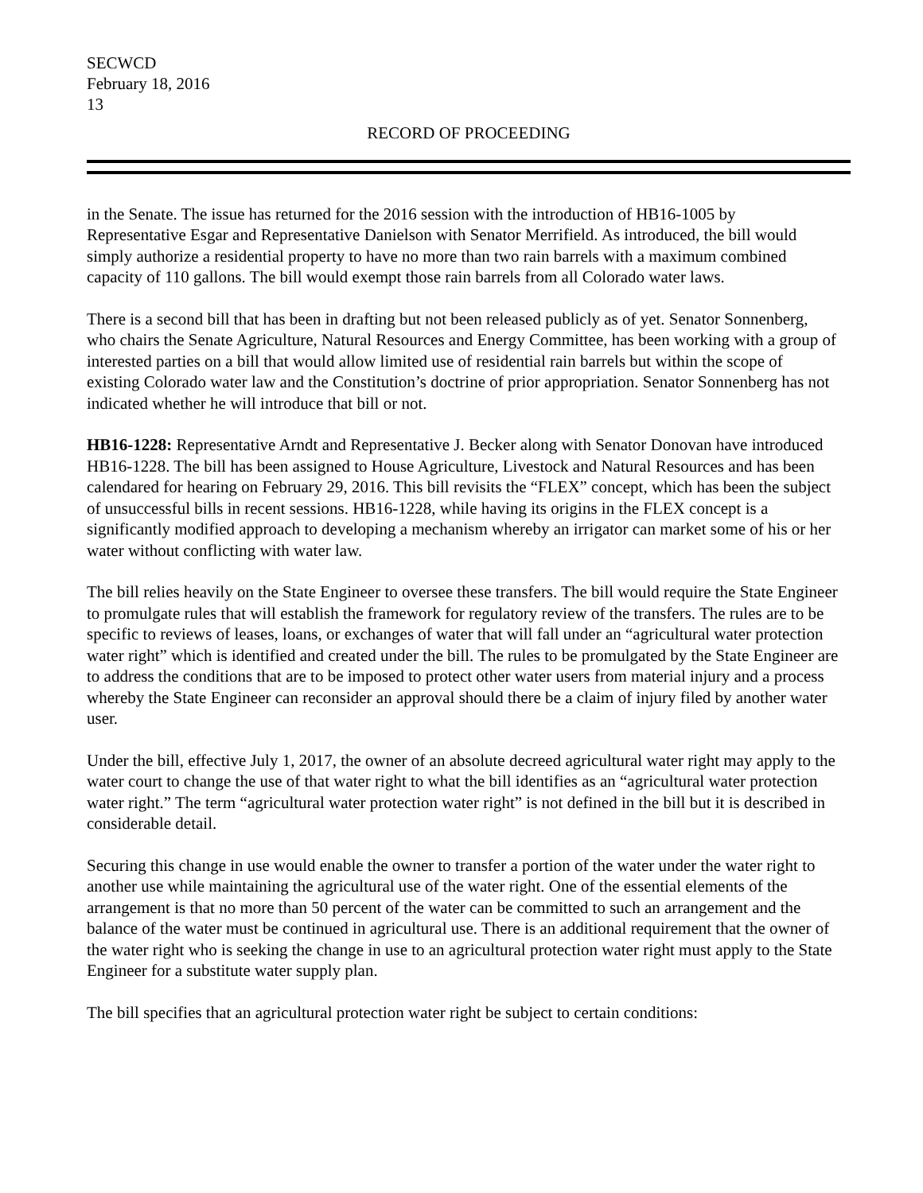SECWCD
February 18, 2016
13
RECORD OF PROCEEDING
in the Senate. The issue has returned for the 2016 session with the introduction of HB16-1005 by Representative Esgar and Representative Danielson with Senator Merrifield. As introduced, the bill would simply authorize a residential property to have no more than two rain barrels with a maximum combined capacity of 110 gallons. The bill would exempt those rain barrels from all Colorado water laws.
There is a second bill that has been in drafting but not been released publicly as of yet. Senator Sonnenberg, who chairs the Senate Agriculture, Natural Resources and Energy Committee, has been working with a group of interested parties on a bill that would allow limited use of residential rain barrels but within the scope of existing Colorado water law and the Constitution’s doctrine of prior appropriation. Senator Sonnenberg has not indicated whether he will introduce that bill or not.
HB16-1228: Representative Arndt and Representative J. Becker along with Senator Donovan have introduced HB16-1228. The bill has been assigned to House Agriculture, Livestock and Natural Resources and has been calendared for hearing on February 29, 2016. This bill revisits the “FLEX” concept, which has been the subject of unsuccessful bills in recent sessions. HB16-1228, while having its origins in the FLEX concept is a significantly modified approach to developing a mechanism whereby an irrigator can market some of his or her water without conflicting with water law.
The bill relies heavily on the State Engineer to oversee these transfers. The bill would require the State Engineer to promulgate rules that will establish the framework for regulatory review of the transfers. The rules are to be specific to reviews of leases, loans, or exchanges of water that will fall under an “agricultural water protection water right” which is identified and created under the bill. The rules to be promulgated by the State Engineer are to address the conditions that are to be imposed to protect other water users from material injury and a process whereby the State Engineer can reconsider an approval should there be a claim of injury filed by another water user.
Under the bill, effective July 1, 2017, the owner of an absolute decreed agricultural water right may apply to the water court to change the use of that water right to what the bill identifies as an “agricultural water protection water right.” The term “agricultural water protection water right” is not defined in the bill but it is described in considerable detail.
Securing this change in use would enable the owner to transfer a portion of the water under the water right to another use while maintaining the agricultural use of the water right. One of the essential elements of the arrangement is that no more than 50 percent of the water can be committed to such an arrangement and the balance of the water must be continued in agricultural use. There is an additional requirement that the owner of the water right who is seeking the change in use to an agricultural protection water right must apply to the State Engineer for a substitute water supply plan.
The bill specifies that an agricultural protection water right be subject to certain conditions: